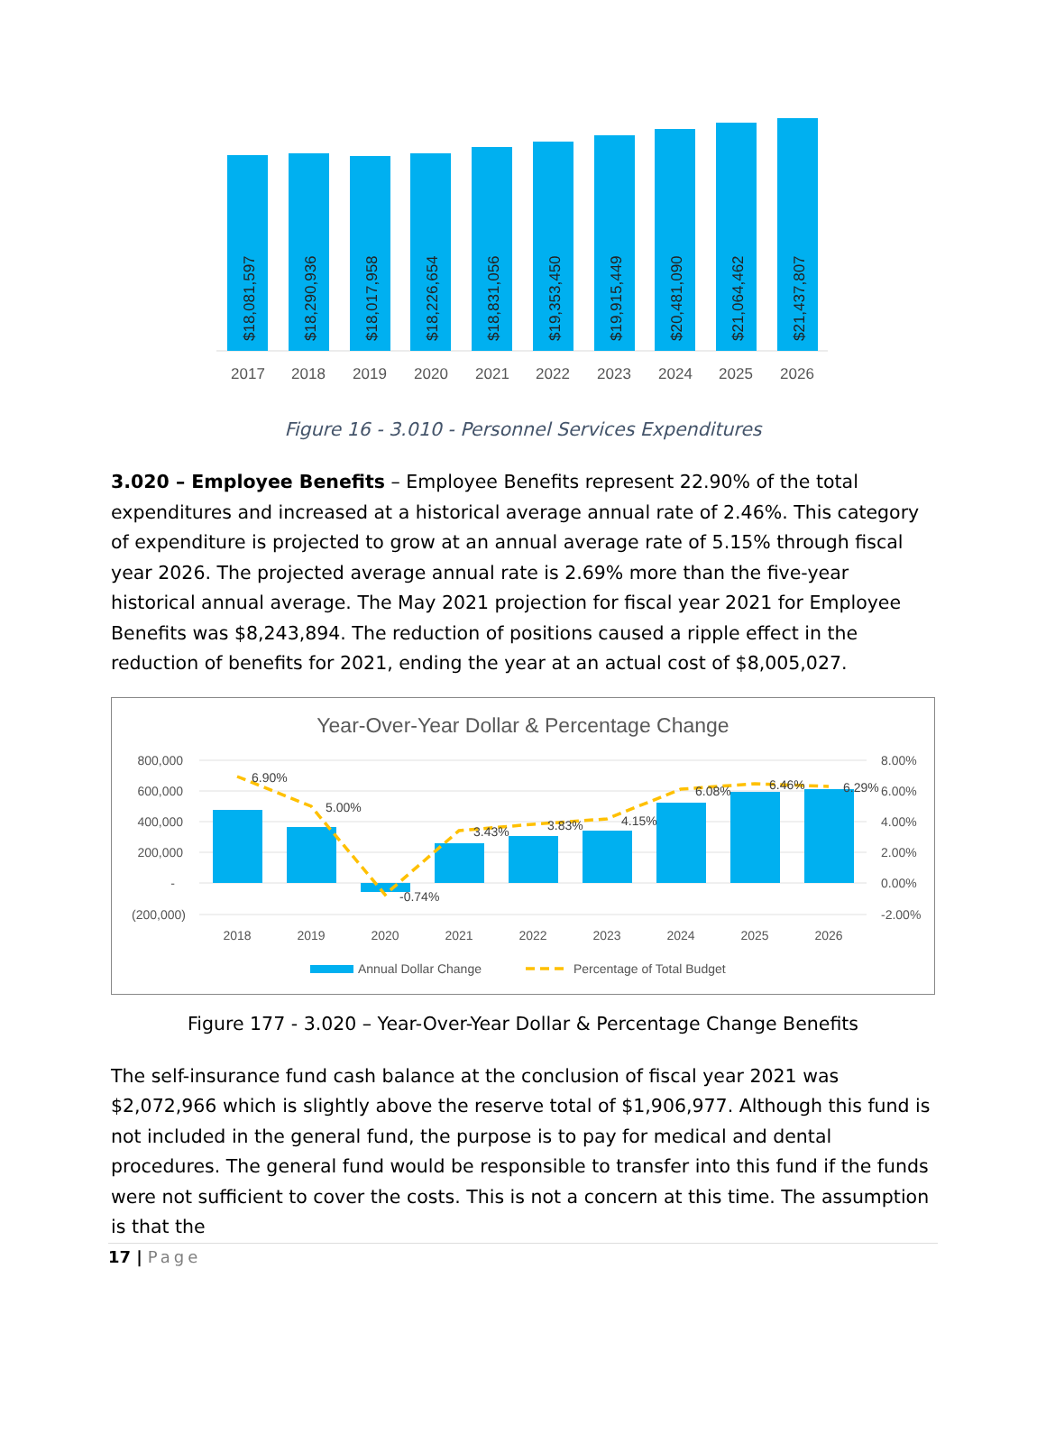$18,081,597
$18,290,936
$18,017,958
$18,226,654
$18,831,056
$19,353,450
$19,915,449
$20,481,090
$21,064,462
$21,437,807
2017
2018
2019
2020
2021
2022
2023
2024
2025
2026
Figure 16 - 3.010 - Personnel Services Expenditures
3.020 – Employee Benefits – Employee Benefits represent 22.90% of the total expenditures and increased at a historical average annual rate of 2.46%. This category of expenditure is projected to grow at an annual average rate of 5.15% through fiscal year 2026. The projected average annual rate is 2.69% more than the five-year historical annual average. The May 2021 projection for fiscal year 2021 for Employee Benefits was $8,243,894. The reduction of positions caused a ripple effect in the reduction of benefits for 2021, ending the year at an actual cost of $8,005,027.
Year-Over-Year Dollar & Percentage Change
800,000
600,000
400,000
200,000
-
(200,000)
8.00%
6.00%
4.00%
2.00%
0.00%
-2.00%
6.90%
5.00%
-0.74%
3.43%
3.83%
4.15%
6.08%
6.46%
6.29%
2018
2019
2020
2021
2022
2023
2024
2025
2026
Annual Dollar Change
Percentage of Total Budget
Figure 177 - 3.020 – Year-Over-Year Dollar & Percentage Change Benefits
The self-insurance fund cash balance at the conclusion of fiscal year 2021 was $2,072,966 which is slightly above the reserve total of $1,906,977. Although this fund is not included in the general fund, the purpose is to pay for medical and dental procedures. The general fund would be responsible to transfer into this fund if the funds were not sufficient to cover the costs. This is not a concern at this time. The assumption is that the
17 | Page